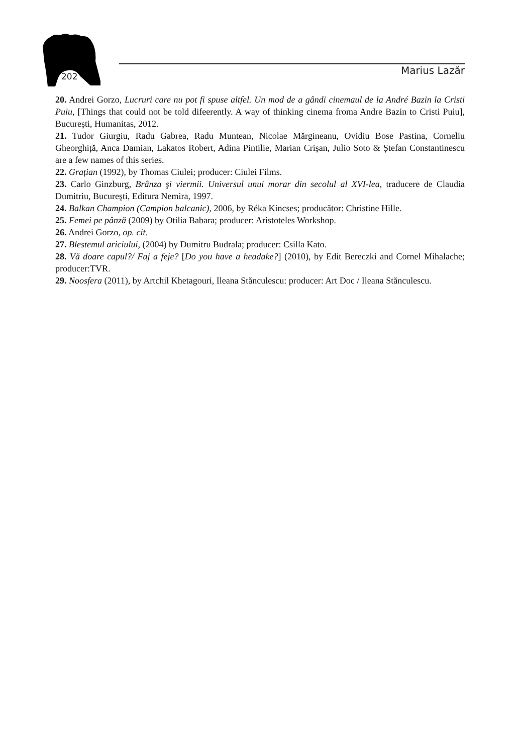Marius Lazăr
202
20. Andrei Gorzo, Lucruri care nu pot fi spuse altfel. Un mod de a gândi cinemaul de la André Bazin la Cristi Puiu, [Things that could not be told difeerently. A way of thinking cinema froma Andre Bazin to Cristi Puiu], București, Humanitas, 2012.
21. Tudor Giurgiu, Radu Gabrea, Radu Muntean, Nicolae Mărgineanu, Ovidiu Bose Pastina, Corneliu Gheorghiță, Anca Damian, Lakatos Robert, Adina Pintilie, Marian Crișan, Julio Soto & Ștefan Constantinescu are a few names of this series.
22. Grațian (1992), by Thomas Ciulei; producer: Ciulei Films.
23. Carlo Ginzburg, Brânza şi viermii. Universul unui morar din secolul al XVI-lea, traducere de Claudia Dumitriu, Bucureşti, Editura Nemira, 1997.
24. Balkan Champion (Campion balcanic), 2006, by Réka Kincses; producător: Christine Hille.
25. Femei pe pânză (2009) by Otilia Babara; producer: Aristoteles Workshop.
26. Andrei Gorzo, op. cit.
27. Blestemul ariciului, (2004) by Dumitru Budrala; producer: Csilla Kato.
28. Vă doare capul?/ Faj a feje? [Do you have a headake?] (2010), by Edit Bereczki and Cornel Mihalache; producer:TVR.
29. Noosfera (2011), by Artchil Khetagouri, Ileana Stănculescu: producer: Art Doc / Ileana Stănculescu.